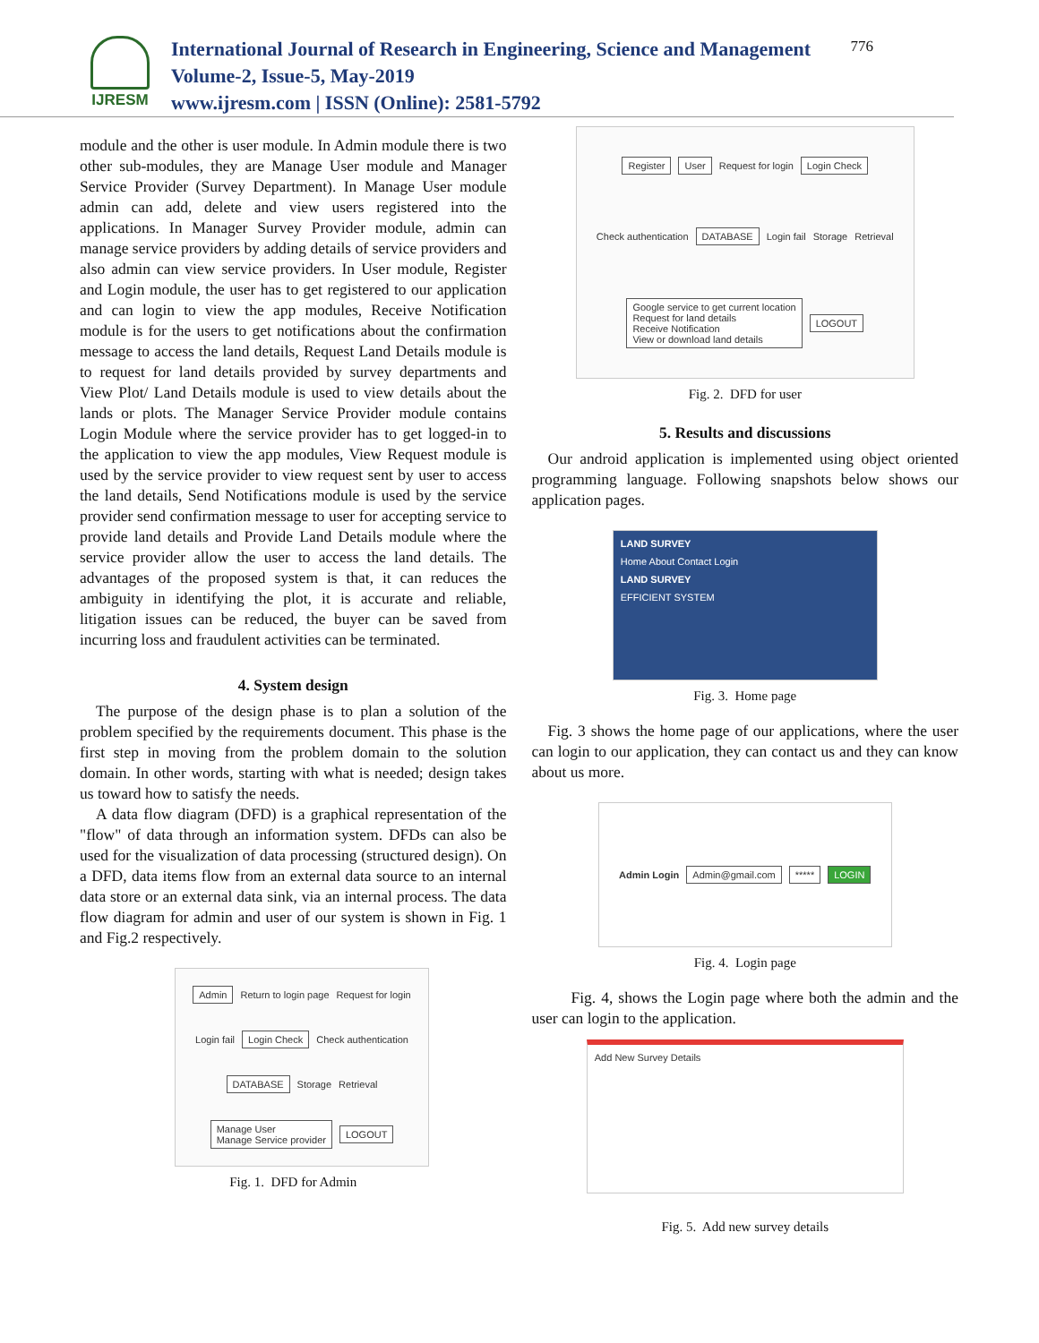IJRESM
International Journal of Research in Engineering, Science and Management
Volume-2, Issue-5, May-2019
www.ijresm.com | ISSN (Online): 2581-5792
776
module and the other is user module. In Admin module there is two other sub-modules, they are Manage User module and Manager Service Provider (Survey Department). In Manage User module admin can add, delete and view users registered into the applications. In Manager Survey Provider module, admin can manage service providers by adding details of service providers and also admin can view service providers. In User module, Register and Login module, the user has to get registered to our application and can login to view the app modules, Receive Notification module is for the users to get notifications about the confirmation message to access the land details, Request Land Details module is to request for land details provided by survey departments and View Plot/ Land Details module is used to view details about the lands or plots. The Manager Service Provider module contains Login Module where the service provider has to get logged-in to the application to view the app modules, View Request module is used by the service provider to view request sent by user to access the land details, Send Notifications module is used by the service provider send confirmation message to user for accepting service to provide land details and Provide Land Details module where the service provider allow the user to access the land details. The advantages of the proposed system is that, it can reduces the ambiguity in identifying the plot, it is accurate and reliable, litigation issues can be reduced, the buyer can be saved from incurring loss and fraudulent activities can be terminated.
4. System design
The purpose of the design phase is to plan a solution of the problem specified by the requirements document. This phase is the first step in moving from the problem domain to the solution domain. In other words, starting with what is needed; design takes us toward how to satisfy the needs.
A data flow diagram (DFD) is a graphical representation of the "flow" of data through an information system. DFDs can also be used for the visualization of data processing (structured design). On a DFD, data items flow from an external data source to an internal data store or an external data sink, via an internal process. The data flow diagram for admin and user of our system is shown in Fig. 1 and Fig.2 respectively.
Admin Return to login page Request for login Login fail Login Check Check authentication DATABASE Storage Retrieval Manage User
Manage Service provider LOGOUT
Fig. 1. DFD for Admin
Register User Request for login Login Check Check authentication DATABASE Login fail Storage Retrieval Google service to get current location
Request for land details
Receive Notification
View or download land details LOGOUT
Fig. 2. DFD for user
5. Results and discussions
Our android application is implemented using object oriented programming language. Following snapshots below shows our application pages.
LAND SURVEY
Home About Contact Login
LAND SURVEY
EFFICIENT SYSTEM
Fig. 3. Home page
Fig. 3 shows the home page of our applications, where the user can login to our application, they can contact us and they can know about us more.
Admin Login Admin@gmail.com ***** LOGIN
Fig. 4. Login page
Fig. 4, shows the Login page where both the admin and the user can login to the application.
Add New Survey Details
Fig. 5. Add new survey details